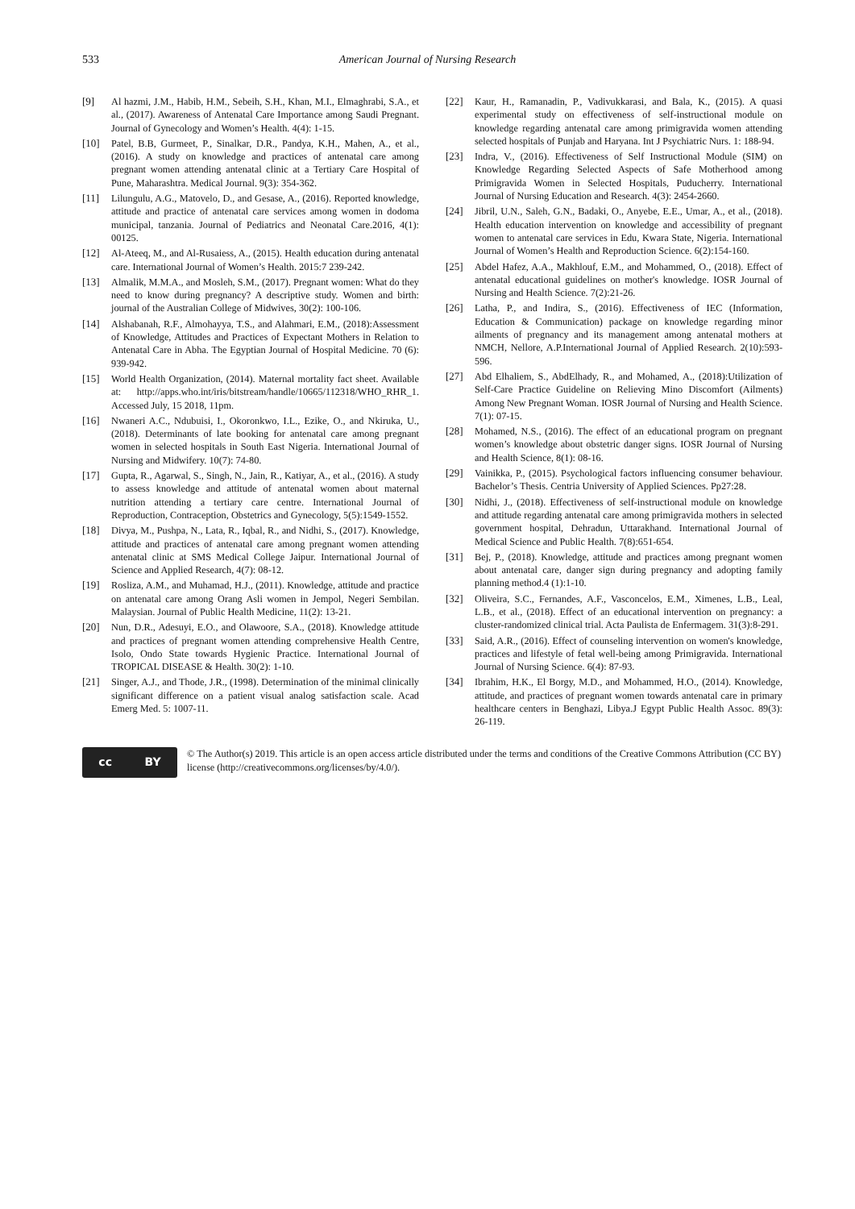533
American Journal of Nursing Research
[9] Al hazmi, J.M., Habib, H.M., Sebeih, S.H., Khan, M.I., Elmaghrabi, S.A., et al., (2017). Awareness of Antenatal Care Importance among Saudi Pregnant. Journal of Gynecology and Women’s Health. 4(4): 1-15.
[10] Patel, B.B, Gurmeet, P., Sinalkar, D.R., Pandya, K.H., Mahen, A., et al., (2016). A study on knowledge and practices of antenatal care among pregnant women attending antenatal clinic at a Tertiary Care Hospital of Pune, Maharashtra. Medical Journal. 9(3): 354-362.
[11] Lilungulu, A.G., Matovelo, D., and Gesase, A., (2016). Reported knowledge, attitude and practice of antenatal care services among women in dodoma municipal, tanzania. Journal of Pediatrics and Neonatal Care.2016, 4(1): 00125.
[12] Al-Ateeq, M., and Al-Rusaiess, A., (2015). Health education during antenatal care. International Journal of Women’s Health. 2015:7 239-242.
[13] Almalik, M.M.A., and Mosleh, S.M., (2017). Pregnant women: What do they need to know during pregnancy? A descriptive study. Women and birth: journal of the Australian College of Midwives, 30(2): 100-106.
[14] Alshabanah, R.F., Almohayya, T.S., and Alahmari, E.M., (2018):Assessment of Knowledge, Attitudes and Practices of Expectant Mothers in Relation to Antenatal Care in Abha. The Egyptian Journal of Hospital Medicine. 70 (6): 939-942.
[15] World Health Organization, (2014). Maternal mortality fact sheet. Available at: http://apps.who.int/iris/bitstream/handle/10665/112318/WHO_RHR_1. Accessed July, 15 2018, 11pm.
[16] Nwaneri A.C., Ndubuisi, I., Okoronkwo, I.L., Ezike, O., and Nkiruka, U., (2018). Determinants of late booking for antenatal care among pregnant women in selected hospitals in South East Nigeria. International Journal of Nursing and Midwifery. 10(7): 74-80.
[17] Gupta, R., Agarwal, S., Singh, N., Jain, R., Katiyar, A., et al., (2016). A study to assess knowledge and attitude of antenatal women about maternal nutrition attending a tertiary care centre. International Journal of Reproduction, Contraception, Obstetrics and Gynecology, 5(5):1549-1552.
[18] Divya, M., Pushpa, N., Lata, R., Iqbal, R., and Nidhi, S., (2017). Knowledge, attitude and practices of antenatal care among pregnant women attending antenatal clinic at SMS Medical College Jaipur. International Journal of Science and Applied Research, 4(7): 08-12.
[19] Rosliza, A.M., and Muhamad, H.J., (2011). Knowledge, attitude and practice on antenatal care among Orang Asli women in Jempol, Negeri Sembilan. Malaysian. Journal of Public Health Medicine, 11(2): 13-21.
[20] Nun, D.R., Adesuyi, E.O., and Olawoore, S.A., (2018). Knowledge attitude and practices of pregnant women attending comprehensive Health Centre, Isolo, Ondo State towards Hygienic Practice. International Journal of TROPICAL DISEASE & Health. 30(2): 1-10.
[21] Singer, A.J., and Thode, J.R., (1998). Determination of the minimal clinically significant difference on a patient visual analog satisfaction scale. Acad Emerg Med. 5: 1007-11.
[22] Kaur, H., Ramanadin, P., Vadivukkarasi, and Bala, K., (2015). A quasi experimental study on effectiveness of self-instructional module on knowledge regarding antenatal care among primigravida women attending selected hospitals of Punjab and Haryana. Int J Psychiatric Nurs. 1: 188-94.
[23] Indra, V., (2016). Effectiveness of Self Instructional Module (SIM) on Knowledge Regarding Selected Aspects of Safe Motherhood among Primigravida Women in Selected Hospitals, Puducherry. International Journal of Nursing Education and Research. 4(3): 2454-2660.
[24] Jibril, U.N., Saleh, G.N., Badaki, O., Anyebe, E.E., Umar, A., et al., (2018). Health education intervention on knowledge and accessibility of pregnant women to antenatal care services in Edu, Kwara State, Nigeria. International Journal of Women’s Health and Reproduction Science. 6(2):154-160.
[25] Abdel Hafez, A.A., Makhlouf, E.M., and Mohammed, O., (2018). Effect of antenatal educational guidelines on mother's knowledge. IOSR Journal of Nursing and Health Science. 7(2):21-26.
[26] Latha, P., and Indira, S., (2016). Effectiveness of IEC (Information, Education & Communication) package on knowledge regarding minor ailments of pregnancy and its management among antenatal mothers at NMCH, Nellore, A.P.International Journal of Applied Research. 2(10):593-596.
[27] Abd Elhaliem, S., AbdElhady, R., and Mohamed, A., (2018):Utilization of Self-Care Practice Guideline on Relieving Mino Discomfort (Ailments) Among New Pregnant Woman. IOSR Journal of Nursing and Health Science. 7(1): 07-15.
[28] Mohamed, N.S., (2016). The effect of an educational program on pregnant women’s knowledge about obstetric danger signs. IOSR Journal of Nursing and Health Science, 8(1): 08-16.
[29] Vainikka, P., (2015). Psychological factors influencing consumer behaviour. Bachelor’s Thesis. Centria University of Applied Sciences. Pp27:28.
[30] Nidhi, J., (2018). Effectiveness of self-instructional module on knowledge and attitude regarding antenatal care among primigravida mothers in selected government hospital, Dehradun, Uttarakhand. International Journal of Medical Science and Public Health. 7(8):651-654.
[31] Bej, P., (2018). Knowledge, attitude and practices among pregnant women about antenatal care, danger sign during pregnancy and adopting family planning method.4 (1):1-10.
[32] Oliveira, S.C., Fernandes, A.F., Vasconcelos, E.M., Ximenes, L.B., Leal, L.B., et al., (2018). Effect of an educational intervention on pregnancy: a cluster-randomized clinical trial. Acta Paulista de Enfermagem. 31(3):8-291.
[33] Said, A.R., (2016). Effect of counseling intervention on women's knowledge, practices and lifestyle of fetal well-being among Primigravida. International Journal of Nursing Science. 6(4): 87-93.
[34] Ibrahim, H.K., El Borgy, M.D., and Mohammed, H.O., (2014). Knowledge, attitude, and practices of pregnant women towards antenatal care in primary healthcare centers in Benghazi, Libya.J Egypt Public Health Assoc. 89(3): 26-119.
cc BY
© The Author(s) 2019. This article is an open access article distributed under the terms and conditions of the Creative Commons Attribution (CC BY) license (http://creativecommons.org/licenses/by/4.0/).